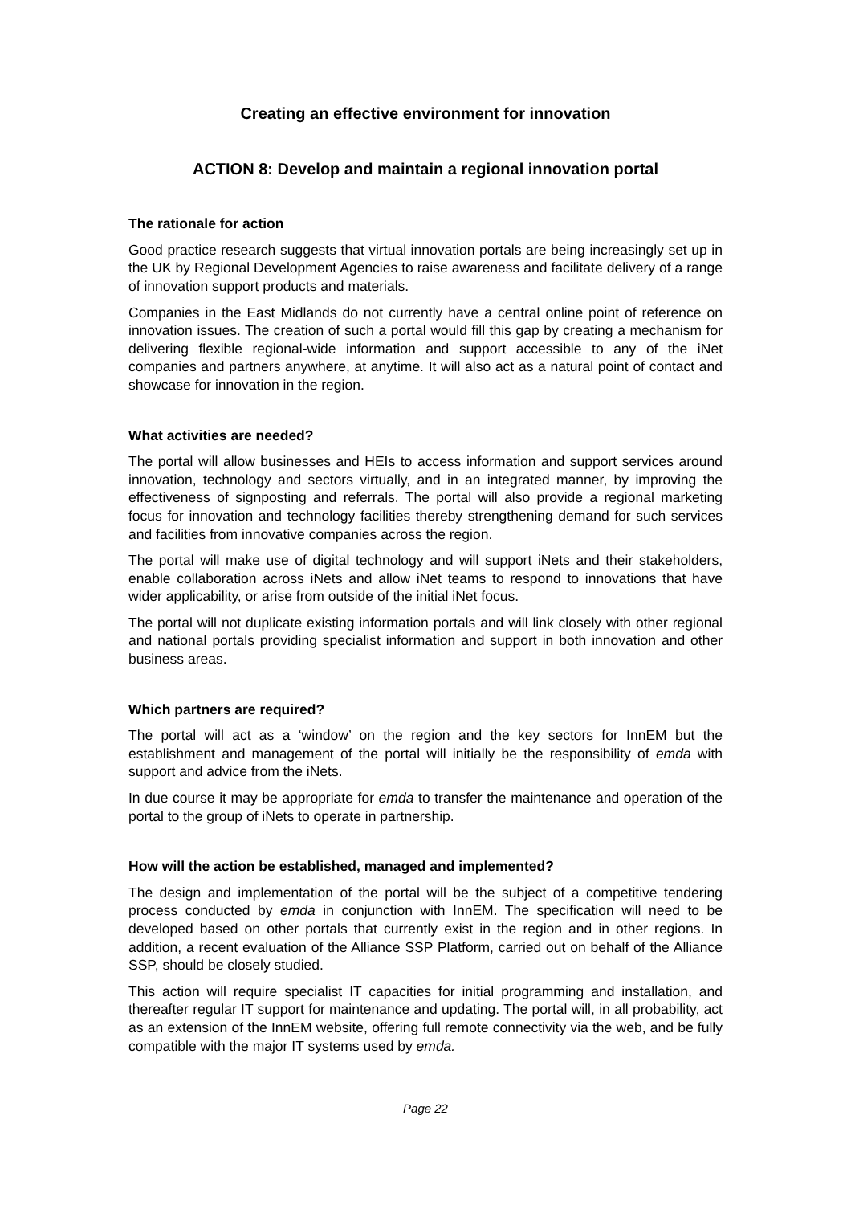Creating an effective environment for innovation
ACTION 8: Develop and maintain a regional innovation portal
The rationale for action
Good practice research suggests that virtual innovation portals are being increasingly set up in the UK by Regional Development Agencies to raise awareness and facilitate delivery of a range of innovation support products and materials.
Companies in the East Midlands do not currently have a central online point of reference on innovation issues. The creation of such a portal would fill this gap by creating a mechanism for delivering flexible regional-wide information and support accessible to any of the iNet companies and partners anywhere, at anytime. It will also act as a natural point of contact and showcase for innovation in the region.
What activities are needed?
The portal will allow businesses and HEIs to access information and support services around innovation, technology and sectors virtually, and in an integrated manner, by improving the effectiveness of signposting and referrals. The portal will also provide a regional marketing focus for innovation and technology facilities thereby strengthening demand for such services and facilities from innovative companies across the region.
The portal will make use of digital technology and will support iNets and their stakeholders, enable collaboration across iNets and allow iNet teams to respond to innovations that have wider applicability, or arise from outside of the initial iNet focus.
The portal will not duplicate existing information portals and will link closely with other regional and national portals providing specialist information and support in both innovation and other business areas.
Which partners are required?
The portal will act as a ‘window’ on the region and the key sectors for InnEM but the establishment and management of the portal will initially be the responsibility of emda with support and advice from the iNets.
In due course it may be appropriate for emda to transfer the maintenance and operation of the portal to the group of iNets to operate in partnership.
How will the action be established, managed and implemented?
The design and implementation of the portal will be the subject of a competitive tendering process conducted by emda in conjunction with InnEM. The specification will need to be developed based on other portals that currently exist in the region and in other regions. In addition, a recent evaluation of the Alliance SSP Platform, carried out on behalf of the Alliance SSP, should be closely studied.
This action will require specialist IT capacities for initial programming and installation, and thereafter regular IT support for maintenance and updating. The portal will, in all probability, act as an extension of the InnEM website, offering full remote connectivity via the web, and be fully compatible with the major IT systems used by emda.
Page 22